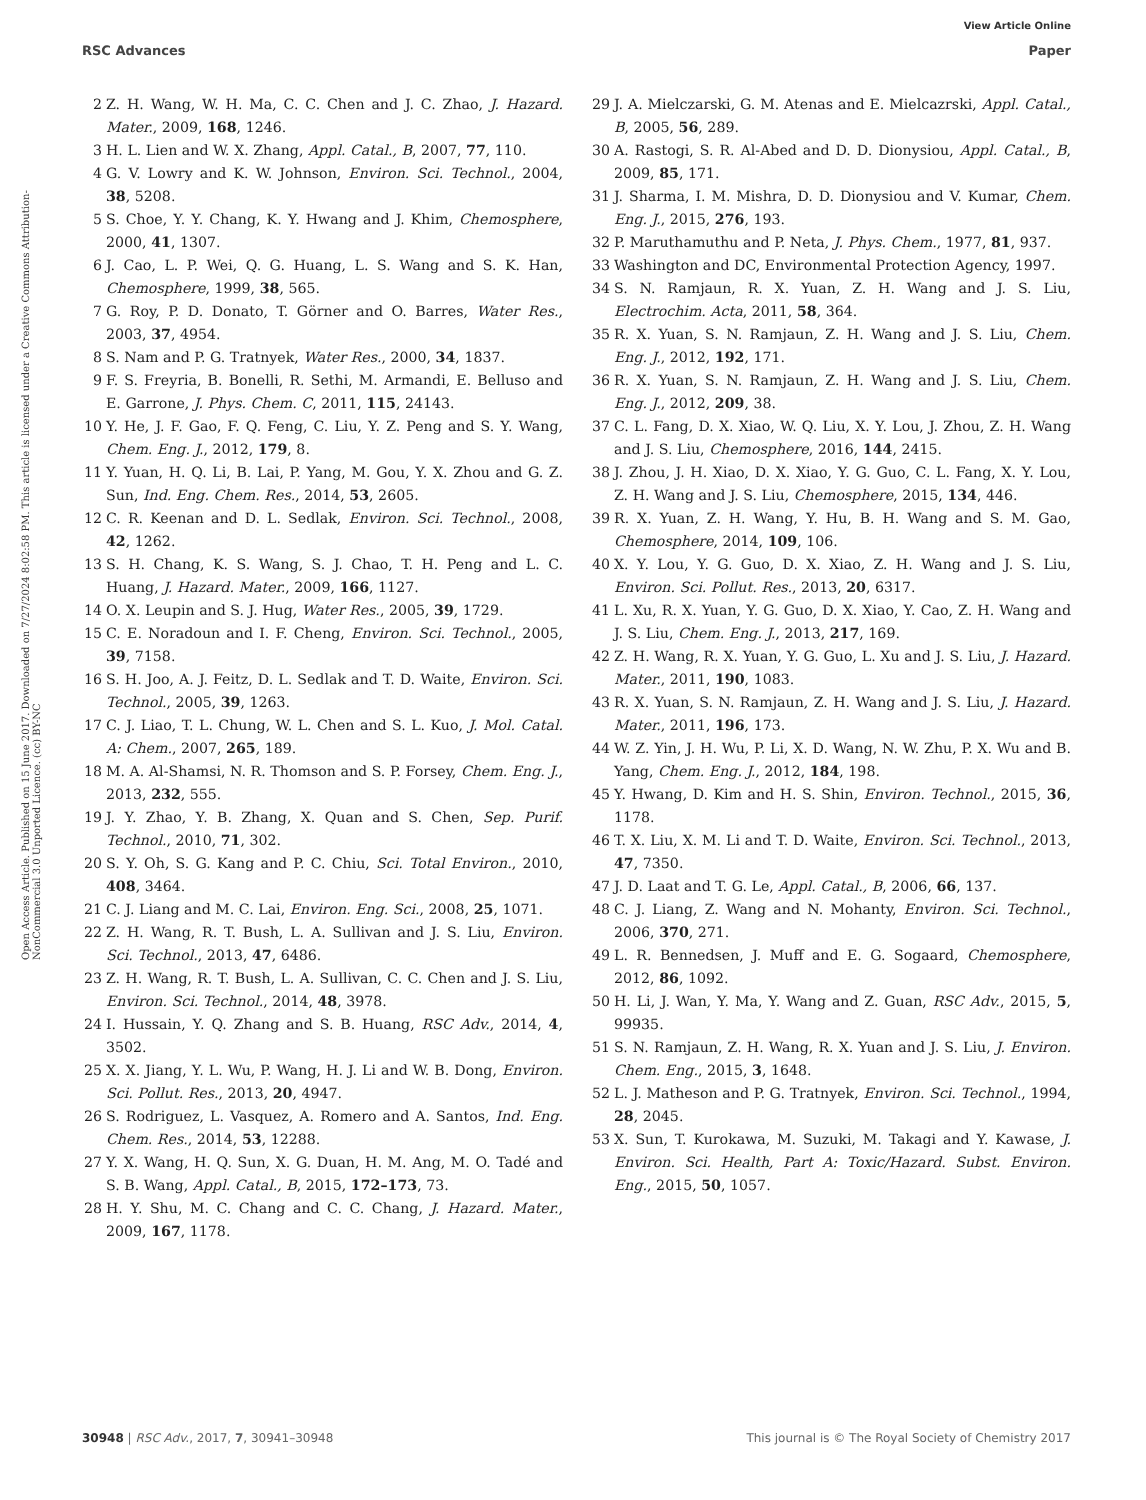View Article Online
RSC Advances Paper
Open Access Article. Published on 15 June 2017. Downloaded on 7/27/2024 8:02:58 PM. This article is licensed under a Creative Commons Attribution-NonCommercial 3.0 Unported Licence. (cc) BY-NC
2 Z. H. Wang, W. H. Ma, C. C. Chen and J. C. Zhao, J. Hazard. Mater., 2009, 168, 1246.
3 H. L. Lien and W. X. Zhang, Appl. Catal., B, 2007, 77, 110.
4 G. V. Lowry and K. W. Johnson, Environ. Sci. Technol., 2004, 38, 5208.
5 S. Choe, Y. Y. Chang, K. Y. Hwang and J. Khim, Chemosphere, 2000, 41, 1307.
6 J. Cao, L. P. Wei, Q. G. Huang, L. S. Wang and S. K. Han, Chemosphere, 1999, 38, 565.
7 G. Roy, P. D. Donato, T. Görner and O. Barres, Water Res., 2003, 37, 4954.
8 S. Nam and P. G. Tratnyek, Water Res., 2000, 34, 1837.
9 F. S. Freyria, B. Bonelli, R. Sethi, M. Armandi, E. Belluso and E. Garrone, J. Phys. Chem. C, 2011, 115, 24143.
10 Y. He, J. F. Gao, F. Q. Feng, C. Liu, Y. Z. Peng and S. Y. Wang, Chem. Eng. J., 2012, 179, 8.
11 Y. Yuan, H. Q. Li, B. Lai, P. Yang, M. Gou, Y. X. Zhou and G. Z. Sun, Ind. Eng. Chem. Res., 2014, 53, 2605.
12 C. R. Keenan and D. L. Sedlak, Environ. Sci. Technol., 2008, 42, 1262.
13 S. H. Chang, K. S. Wang, S. J. Chao, T. H. Peng and L. C. Huang, J. Hazard. Mater., 2009, 166, 1127.
14 O. X. Leupin and S. J. Hug, Water Res., 2005, 39, 1729.
15 C. E. Noradoun and I. F. Cheng, Environ. Sci. Technol., 2005, 39, 7158.
16 S. H. Joo, A. J. Feitz, D. L. Sedlak and T. D. Waite, Environ. Sci. Technol., 2005, 39, 1263.
17 C. J. Liao, T. L. Chung, W. L. Chen and S. L. Kuo, J. Mol. Catal. A: Chem., 2007, 265, 189.
18 M. A. Al-Shamsi, N. R. Thomson and S. P. Forsey, Chem. Eng. J., 2013, 232, 555.
19 J. Y. Zhao, Y. B. Zhang, X. Quan and S. Chen, Sep. Purif. Technol., 2010, 71, 302.
20 S. Y. Oh, S. G. Kang and P. C. Chiu, Sci. Total Environ., 2010, 408, 3464.
21 C. J. Liang and M. C. Lai, Environ. Eng. Sci., 2008, 25, 1071.
22 Z. H. Wang, R. T. Bush, L. A. Sullivan and J. S. Liu, Environ. Sci. Technol., 2013, 47, 6486.
23 Z. H. Wang, R. T. Bush, L. A. Sullivan, C. C. Chen and J. S. Liu, Environ. Sci. Technol., 2014, 48, 3978.
24 I. Hussain, Y. Q. Zhang and S. B. Huang, RSC Adv., 2014, 4, 3502.
25 X. X. Jiang, Y. L. Wu, P. Wang, H. J. Li and W. B. Dong, Environ. Sci. Pollut. Res., 2013, 20, 4947.
26 S. Rodriguez, L. Vasquez, A. Romero and A. Santos, Ind. Eng. Chem. Res., 2014, 53, 12288.
27 Y. X. Wang, H. Q. Sun, X. G. Duan, H. M. Ang, M. O. Tadé and S. B. Wang, Appl. Catal., B, 2015, 172–173, 73.
28 H. Y. Shu, M. C. Chang and C. C. Chang, J. Hazard. Mater., 2009, 167, 1178.
29 J. A. Mielczarski, G. M. Atenas and E. Mielcazrski, Appl. Catal., B, 2005, 56, 289.
30 A. Rastogi, S. R. Al-Abed and D. D. Dionysiou, Appl. Catal., B, 2009, 85, 171.
31 J. Sharma, I. M. Mishra, D. D. Dionysiou and V. Kumar, Chem. Eng. J., 2015, 276, 193.
32 P. Maruthamuthu and P. Neta, J. Phys. Chem., 1977, 81, 937.
33 Washington and DC, Environmental Protection Agency, 1997.
34 S. N. Ramjaun, R. X. Yuan, Z. H. Wang and J. S. Liu, Electrochim. Acta, 2011, 58, 364.
35 R. X. Yuan, S. N. Ramjaun, Z. H. Wang and J. S. Liu, Chem. Eng. J., 2012, 192, 171.
36 R. X. Yuan, S. N. Ramjaun, Z. H. Wang and J. S. Liu, Chem. Eng. J., 2012, 209, 38.
37 C. L. Fang, D. X. Xiao, W. Q. Liu, X. Y. Lou, J. Zhou, Z. H. Wang and J. S. Liu, Chemosphere, 2016, 144, 2415.
38 J. Zhou, J. H. Xiao, D. X. Xiao, Y. G. Guo, C. L. Fang, X. Y. Lou, Z. H. Wang and J. S. Liu, Chemosphere, 2015, 134, 446.
39 R. X. Yuan, Z. H. Wang, Y. Hu, B. H. Wang and S. M. Gao, Chemosphere, 2014, 109, 106.
40 X. Y. Lou, Y. G. Guo, D. X. Xiao, Z. H. Wang and J. S. Liu, Environ. Sci. Pollut. Res., 2013, 20, 6317.
41 L. Xu, R. X. Yuan, Y. G. Guo, D. X. Xiao, Y. Cao, Z. H. Wang and J. S. Liu, Chem. Eng. J., 2013, 217, 169.
42 Z. H. Wang, R. X. Yuan, Y. G. Guo, L. Xu and J. S. Liu, J. Hazard. Mater., 2011, 190, 1083.
43 R. X. Yuan, S. N. Ramjaun, Z. H. Wang and J. S. Liu, J. Hazard. Mater., 2011, 196, 173.
44 W. Z. Yin, J. H. Wu, P. Li, X. D. Wang, N. W. Zhu, P. X. Wu and B. Yang, Chem. Eng. J., 2012, 184, 198.
45 Y. Hwang, D. Kim and H. S. Shin, Environ. Technol., 2015, 36, 1178.
46 T. X. Liu, X. M. Li and T. D. Waite, Environ. Sci. Technol., 2013, 47, 7350.
47 J. D. Laat and T. G. Le, Appl. Catal., B, 2006, 66, 137.
48 C. J. Liang, Z. Wang and N. Mohanty, Environ. Sci. Technol., 2006, 370, 271.
49 L. R. Bennedsen, J. Muff and E. G. Sogaard, Chemosphere, 2012, 86, 1092.
50 H. Li, J. Wan, Y. Ma, Y. Wang and Z. Guan, RSC Adv., 2015, 5, 99935.
51 S. N. Ramjaun, Z. H. Wang, R. X. Yuan and J. S. Liu, J. Environ. Chem. Eng., 2015, 3, 1648.
52 L. J. Matheson and P. G. Tratnyek, Environ. Sci. Technol., 1994, 28, 2045.
53 X. Sun, T. Kurokawa, M. Suzuki, M. Takagi and Y. Kawase, J. Environ. Sci. Health, Part A: Toxic/Hazard. Subst. Environ. Eng., 2015, 50, 1057.
30948 | RSC Adv., 2017, 7, 30941–30948 This journal is © The Royal Society of Chemistry 2017